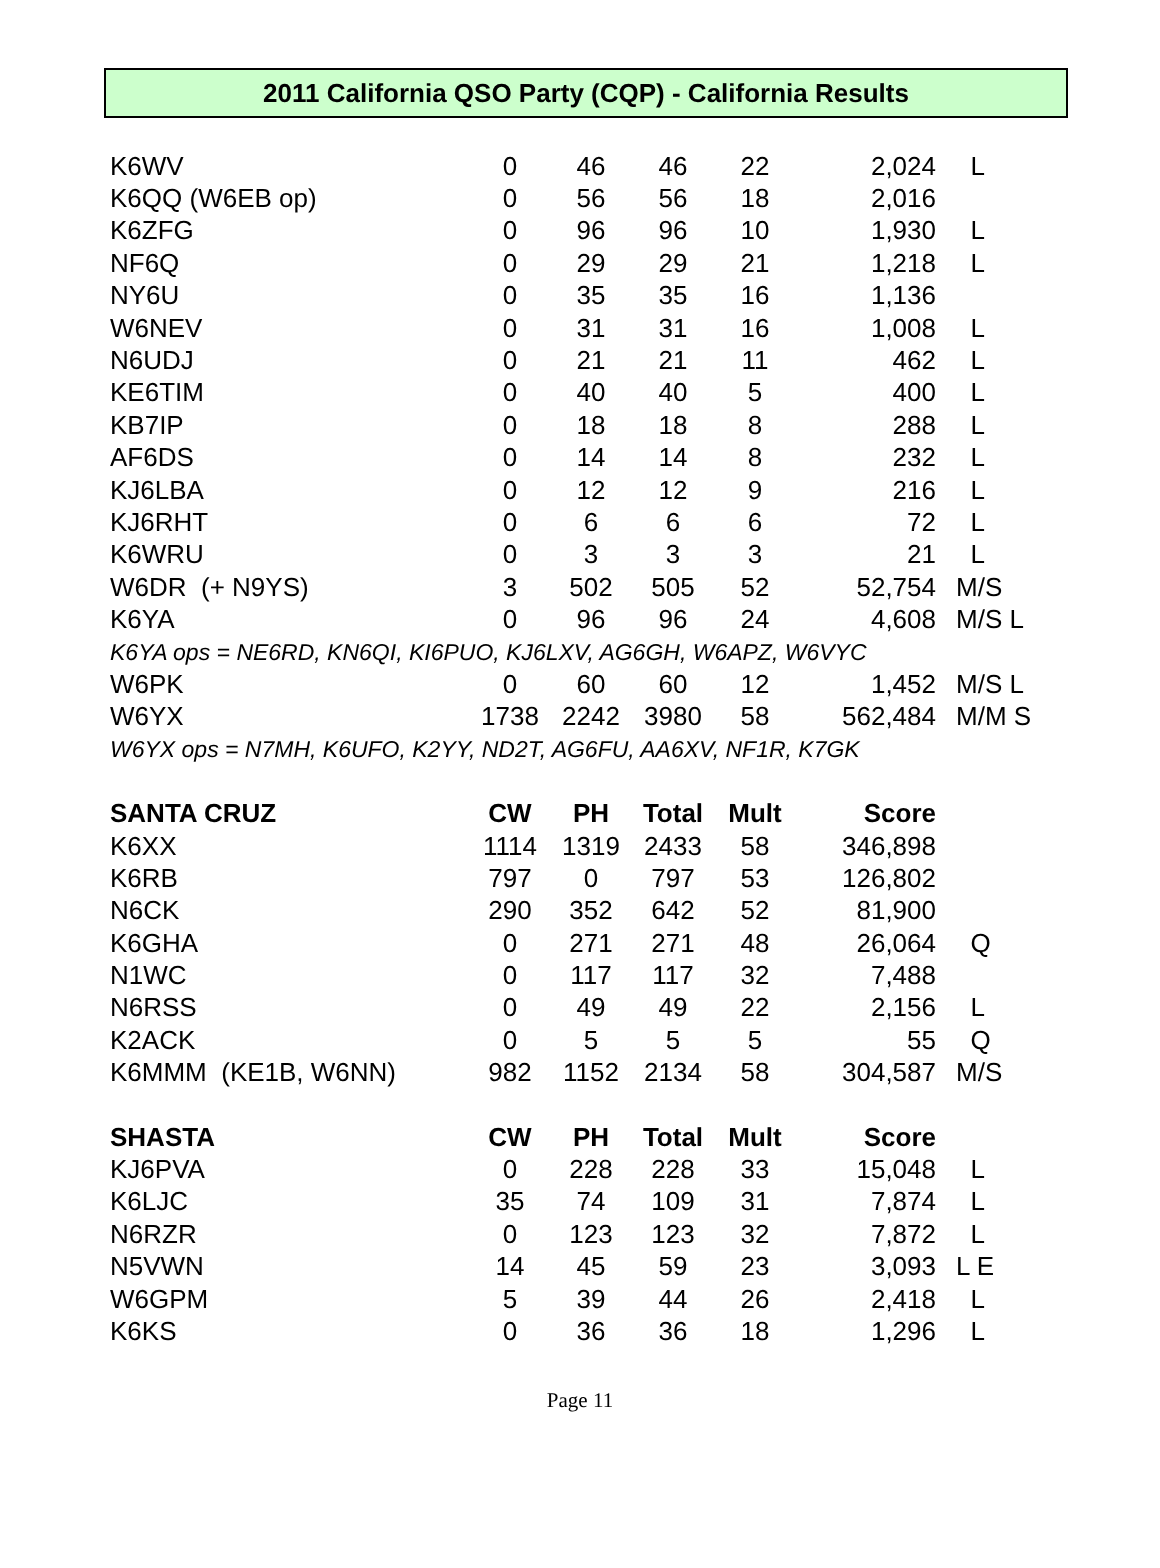2011 California QSO Party (CQP) - California Results
| K6WV | 0 | 46 | 46 | 22 | 2,024 | L |
| K6QQ (W6EB op) | 0 | 56 | 56 | 18 | 2,016 | |
| K6ZFG | 0 | 96 | 96 | 10 | 1,930 | L |
| NF6Q | 0 | 29 | 29 | 21 | 1,218 | L |
| NY6U | 0 | 35 | 35 | 16 | 1,136 | |
| W6NEV | 0 | 31 | 31 | 16 | 1,008 | L |
| N6UDJ | 0 | 21 | 21 | 11 | 462 | L |
| KE6TIM | 0 | 40 | 40 | 5 | 400 | L |
| KB7IP | 0 | 18 | 18 | 8 | 288 | L |
| AF6DS | 0 | 14 | 14 | 8 | 232 | L |
| KJ6LBA | 0 | 12 | 12 | 9 | 216 | L |
| KJ6RHT | 0 | 6 | 6 | 6 | 72 | L |
| K6WRU | 0 | 3 | 3 | 3 | 21 | L |
| W6DR (+ N9YS) | 3 | 502 | 505 | 52 | 52,754 | M/S |
| K6YA | 0 | 96 | 96 | 24 | 4,608 | M/S L |
| K6YA ops = NE6RD, KN6QI, KI6PUO, KJ6LXV, AG6GH, W6APZ, W6VYC | | | | | | |
| W6PK | 0 | 60 | 60 | 12 | 1,452 | M/S L |
| W6YX | 1738 | 2242 | 3980 | 58 | 562,484 | M/M S |
| W6YX ops = N7MH, K6UFO, K2YY, ND2T, AG6FU, AA6XV, NF1R, K7GK | | | | | | |
| SANTA CRUZ | CW | PH | Total | Mult | Score | |
| --- | --- | --- | --- | --- | --- | --- |
| K6XX | 1114 | 1319 | 2433 | 58 | 346,898 | |
| K6RB | 797 | 0 | 797 | 53 | 126,802 | |
| N6CK | 290 | 352 | 642 | 52 | 81,900 | |
| K6GHA | 0 | 271 | 271 | 48 | 26,064 | Q |
| N1WC | 0 | 117 | 117 | 32 | 7,488 | |
| N6RSS | 0 | 49 | 49 | 22 | 2,156 | L |
| K2ACK | 0 | 5 | 5 | 5 | 55 | Q |
| K6MMM (KE1B, W6NN) | 982 | 1152 | 2134 | 58 | 304,587 | M/S |
| SHASTA | CW | PH | Total | Mult | Score | |
| --- | --- | --- | --- | --- | --- | --- |
| KJ6PVA | 0 | 228 | 228 | 33 | 15,048 | L |
| K6LJC | 35 | 74 | 109 | 31 | 7,874 | L |
| N6RZR | 0 | 123 | 123 | 32 | 7,872 | L |
| N5VWN | 14 | 45 | 59 | 23 | 3,093 | L E |
| W6GPM | 5 | 39 | 44 | 26 | 2,418 | L |
| K6KS | 0 | 36 | 36 | 18 | 1,296 | L |
Page 11